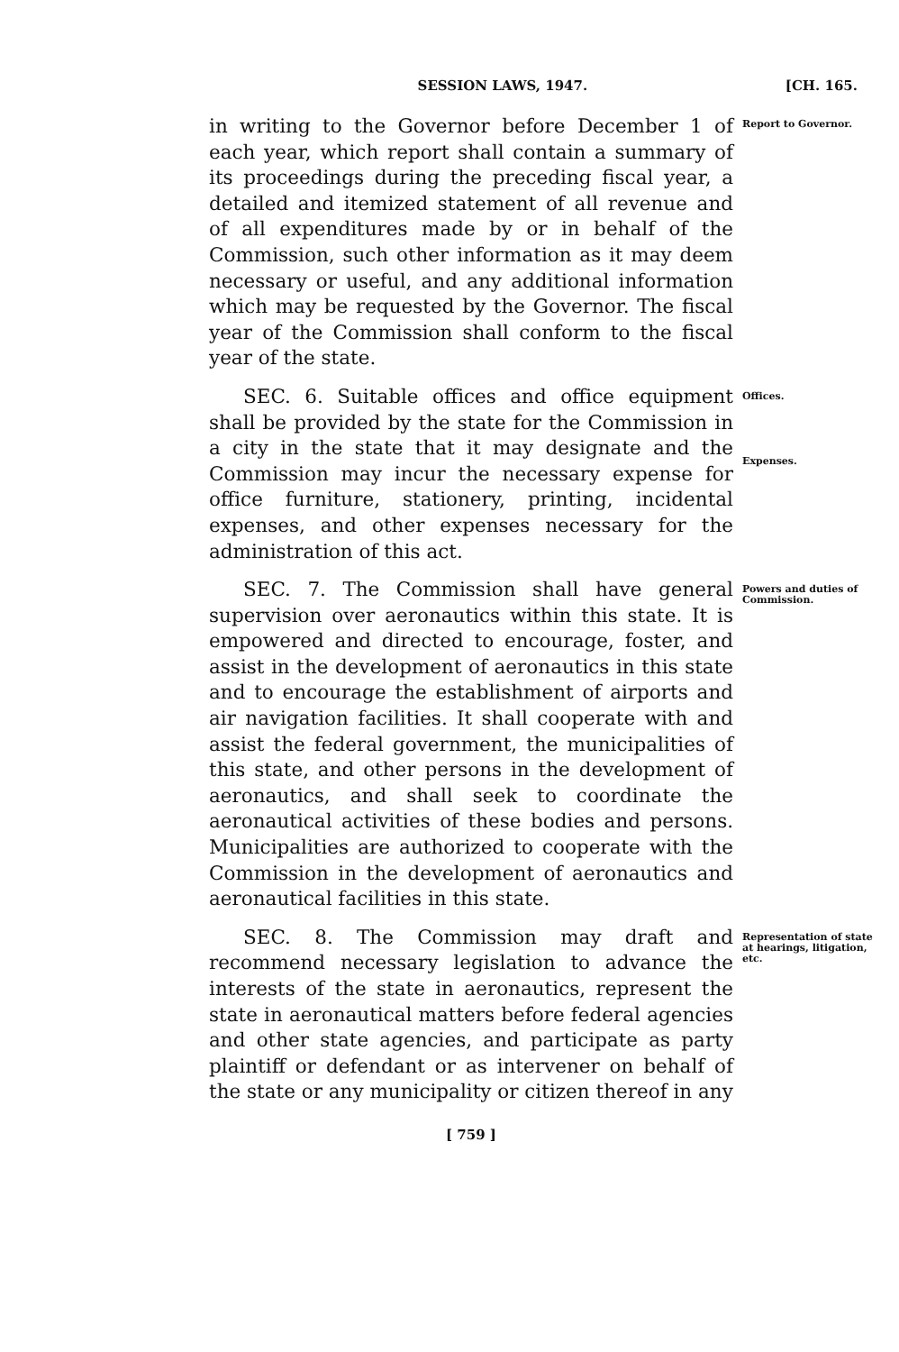SESSION LAWS, 1947. [CH. 165.
in writing to the Governor before December 1 of each year, which report shall contain a summary of its proceedings during the preceding fiscal year, a detailed and itemized statement of all revenue and of all expenditures made by or in behalf of the Commission, such other information as it may deem necessary or useful, and any additional information which may be requested by the Governor. The fiscal year of the Commission shall conform to the fiscal year of the state.
Report to Governor.
SEC. 6. Suitable offices and office equipment shall be provided by the state for the Commission in a city in the state that it may designate and the Commission may incur the necessary expense for office furniture, stationery, printing, incidental expenses, and other expenses necessary for the administration of this act.
Offices.
Expenses.
SEC. 7. The Commission shall have general supervision over aeronautics within this state. It is empowered and directed to encourage, foster, and assist in the development of aeronautics in this state and to encourage the establishment of airports and air navigation facilities. It shall cooperate with and assist the federal government, the municipalities of this state, and other persons in the development of aeronautics, and shall seek to coordinate the aeronautical activities of these bodies and persons. Municipalities are authorized to cooperate with the Commission in the development of aeronautics and aeronautical facilities in this state.
Powers and duties of Commission.
SEC. 8. The Commission may draft and recommend necessary legislation to advance the interests of the state in aeronautics, represent the state in aeronautical matters before federal agencies and other state agencies, and participate as party plaintiff or defendant or as intervener on behalf of the state or any municipality or citizen thereof in any
Representation of state at hearings, litigation, etc.
[ 759 ]